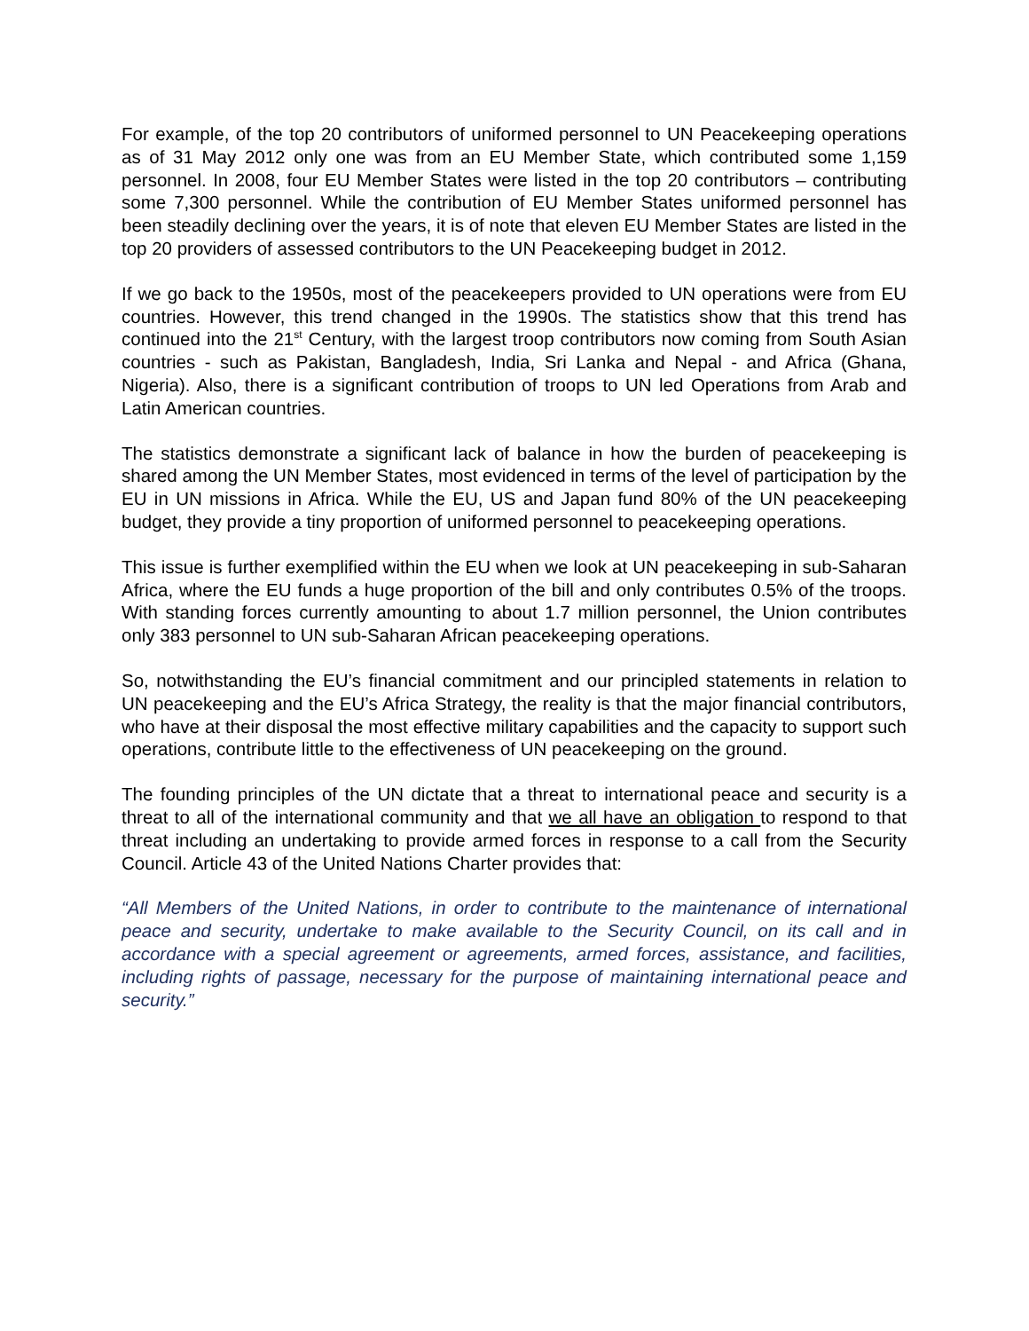For example, of the top 20 contributors of uniformed personnel to UN Peacekeeping operations as of 31 May 2012 only one was from an EU Member State, which contributed some 1,159 personnel. In 2008, four EU Member States were listed in the top 20 contributors – contributing some 7,300 personnel. While the contribution of EU Member States uniformed personnel has been steadily declining over the years, it is of note that eleven EU Member States are listed in the top 20 providers of assessed contributors to the UN Peacekeeping budget in 2012.
If we go back to the 1950s, most of the peacekeepers provided to UN operations were from EU countries. However, this trend changed in the 1990s. The statistics show that this trend has continued into the 21<sup>st</sup> Century, with the largest troop contributors now coming from South Asian countries - such as Pakistan, Bangladesh, India, Sri Lanka and Nepal - and Africa (Ghana, Nigeria). Also, there is a significant contribution of troops to UN led Operations from Arab and Latin American countries.
The statistics demonstrate a significant lack of balance in how the burden of peacekeeping is shared among the UN Member States, most evidenced in terms of the level of participation by the EU in UN missions in Africa. While the EU, US and Japan fund 80% of the UN peacekeeping budget, they provide a tiny proportion of uniformed personnel to peacekeeping operations.
This issue is further exemplified within the EU when we look at UN peacekeeping in sub-Saharan Africa, where the EU funds a huge proportion of the bill and only contributes 0.5% of the troops. With standing forces currently amounting to about 1.7 million personnel, the Union contributes only 383 personnel to UN sub-Saharan African peacekeeping operations.
So, notwithstanding the EU’s financial commitment and our principled statements in relation to UN peacekeeping and the EU’s Africa Strategy, the reality is that the major financial contributors, who have at their disposal the most effective military capabilities and the capacity to support such operations, contribute little to the effectiveness of UN peacekeeping on the ground.
The founding principles of the UN dictate that a threat to international peace and security is a threat to all of the international community and that we all have an obligation to respond to that threat including an undertaking to provide armed forces in response to a call from the Security Council. Article 43 of the United Nations Charter provides that:
“All Members of the United Nations, in order to contribute to the maintenance of international peace and security, undertake to make available to the Security Council, on its call and in accordance with a special agreement or agreements, armed forces, assistance, and facilities, including rights of passage, necessary for the purpose of maintaining international peace and security.”